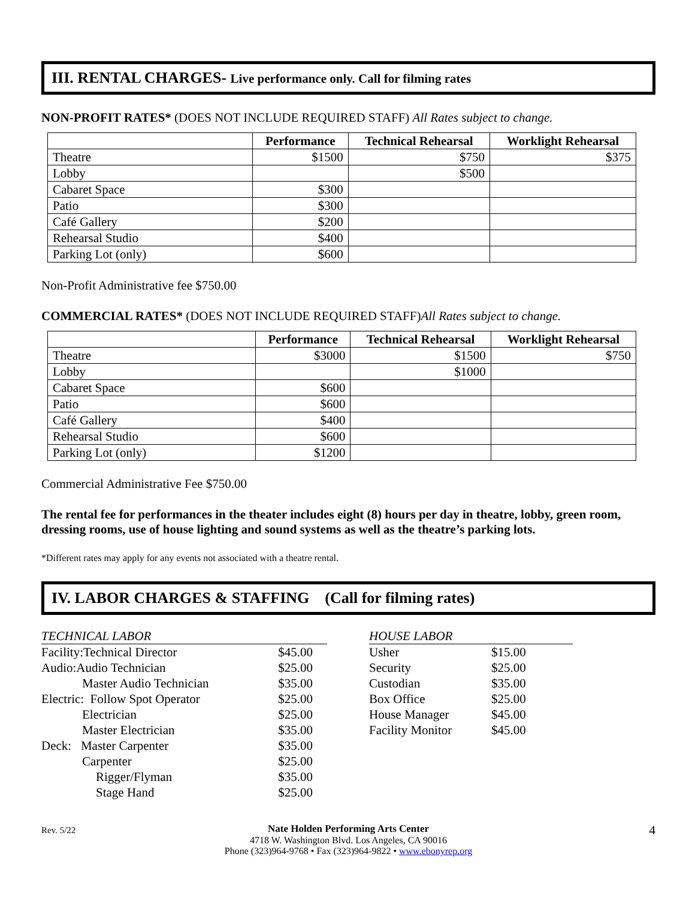III. RENTAL CHARGES- Live performance only. Call for filming rates
NON-PROFIT RATES* (DOES NOT INCLUDE REQUIRED STAFF) All Rates subject to change.
| | Performance | Technical Rehearsal | Worklight Rehearsal |
| --- | --- | --- | --- |
| Theatre | $1500 | $750 | $375 |
| Lobby | | $500 | |
| Cabaret Space | $300 | | |
| Patio | $300 | | |
| Café Gallery | $200 | | |
| Rehearsal Studio | $400 | | |
| Parking Lot (only) | $600 | | |
Non-Profit Administrative fee $750.00
COMMERCIAL RATES* (DOES NOT INCLUDE REQUIRED STAFF)All Rates subject to change.
| | Performance | Technical Rehearsal | Worklight Rehearsal |
| --- | --- | --- | --- |
| Theatre | $3000 | $1500 | $750 |
| Lobby | | $1000 | |
| Cabaret Space | $600 | | |
| Patio | $600 | | |
| Café Gallery | $400 | | |
| Rehearsal Studio | $600 | | |
| Parking Lot (only) | $1200 | | |
Commercial Administrative Fee $750.00
The rental fee for performances in the theater includes eight (8) hours per day in theatre, lobby, green room, dressing rooms, use of house lighting and sound systems as well as the theatre’s parking lots.
*Different rates may apply for any events not associated with a theatre rental.
IV. LABOR CHARGES & STAFFING (Call for filming rates)
| TECHNICAL LABOR | |
| Facility:Technical Director | $45.00 |
| Audio:Audio Technician | $25.00 |
| Master Audio Technician | $35.00 |
| Electric: Follow Spot Operator | $25.00 |
| Electrician | $25.00 |
| Master Electrician | $35.00 |
| Deck: Master Carpenter | $35.00 |
| Carpenter | $25.00 |
| Rigger/Flyman | $35.00 |
| Stage Hand | $25.00 |
| HOUSE LABOR | |
| Usher | $15.00 |
| Security | $25.00 |
| Custodian | $35.00 |
| Box Office | $25.00 |
| House Manager | $45.00 |
| Facility Monitor | $45.00 |
Rev. 5/22
Nate Holden Performing Arts Center
4718 W. Washington Blvd. Los Angeles, CA 90016
Phone (323)964-9768 • Fax (323)964-9822 • www.ebonyrep.org
4